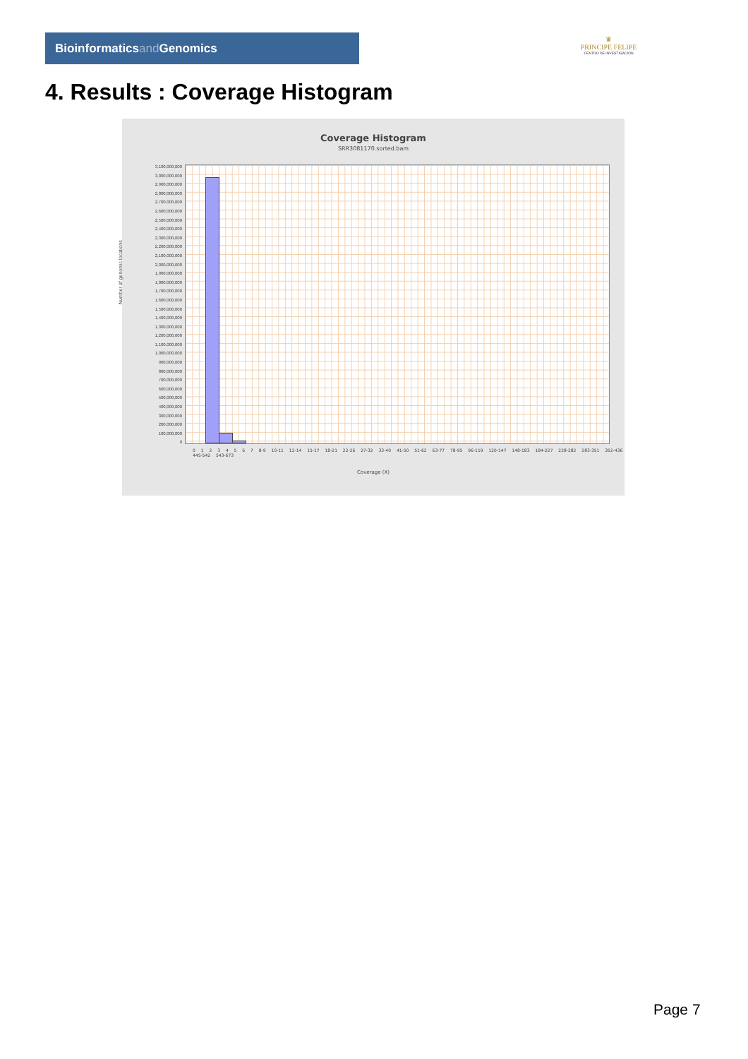Bioinformaticsand Genomics
♛
PRINCIPE FELIPE
CENTRO DE INVESTIGACION
4. Results : Coverage Histogram
Coverage Histogram
SRR3081170.sorted.bam
3,100,000,000
3,000,000,000
2,900,000,000
2,800,000,000
2,700,000,000
2,600,000,000
2,500,000,000
2,400,000,000
2,300,000,000
2,200,000,000
2,100,000,000
2,000,000,000
1,900,000,000
1,800,000,000
1,700,000,000
1,600,000,000
1,500,000,000
1,400,000,000
1,300,000,000
1,200,000,000
1,100,000,000
1,000,000,000
900,000,000
800,000,000
700,000,000
600,000,000
500,000,000
400,000,000
300,000,000
200,000,000
100,000,000
0
Number of genomic locations
0 1 2 3 4 5 6 7 8-9 10-11 12-14 15-17 18-21 22-26 27-32 33-40 41-50 51-62 63-77 78-95 96-119 120-147 148-183 184-227 228-282 283-351 352-436 445-542 543-673
Coverage (X)
Page 7